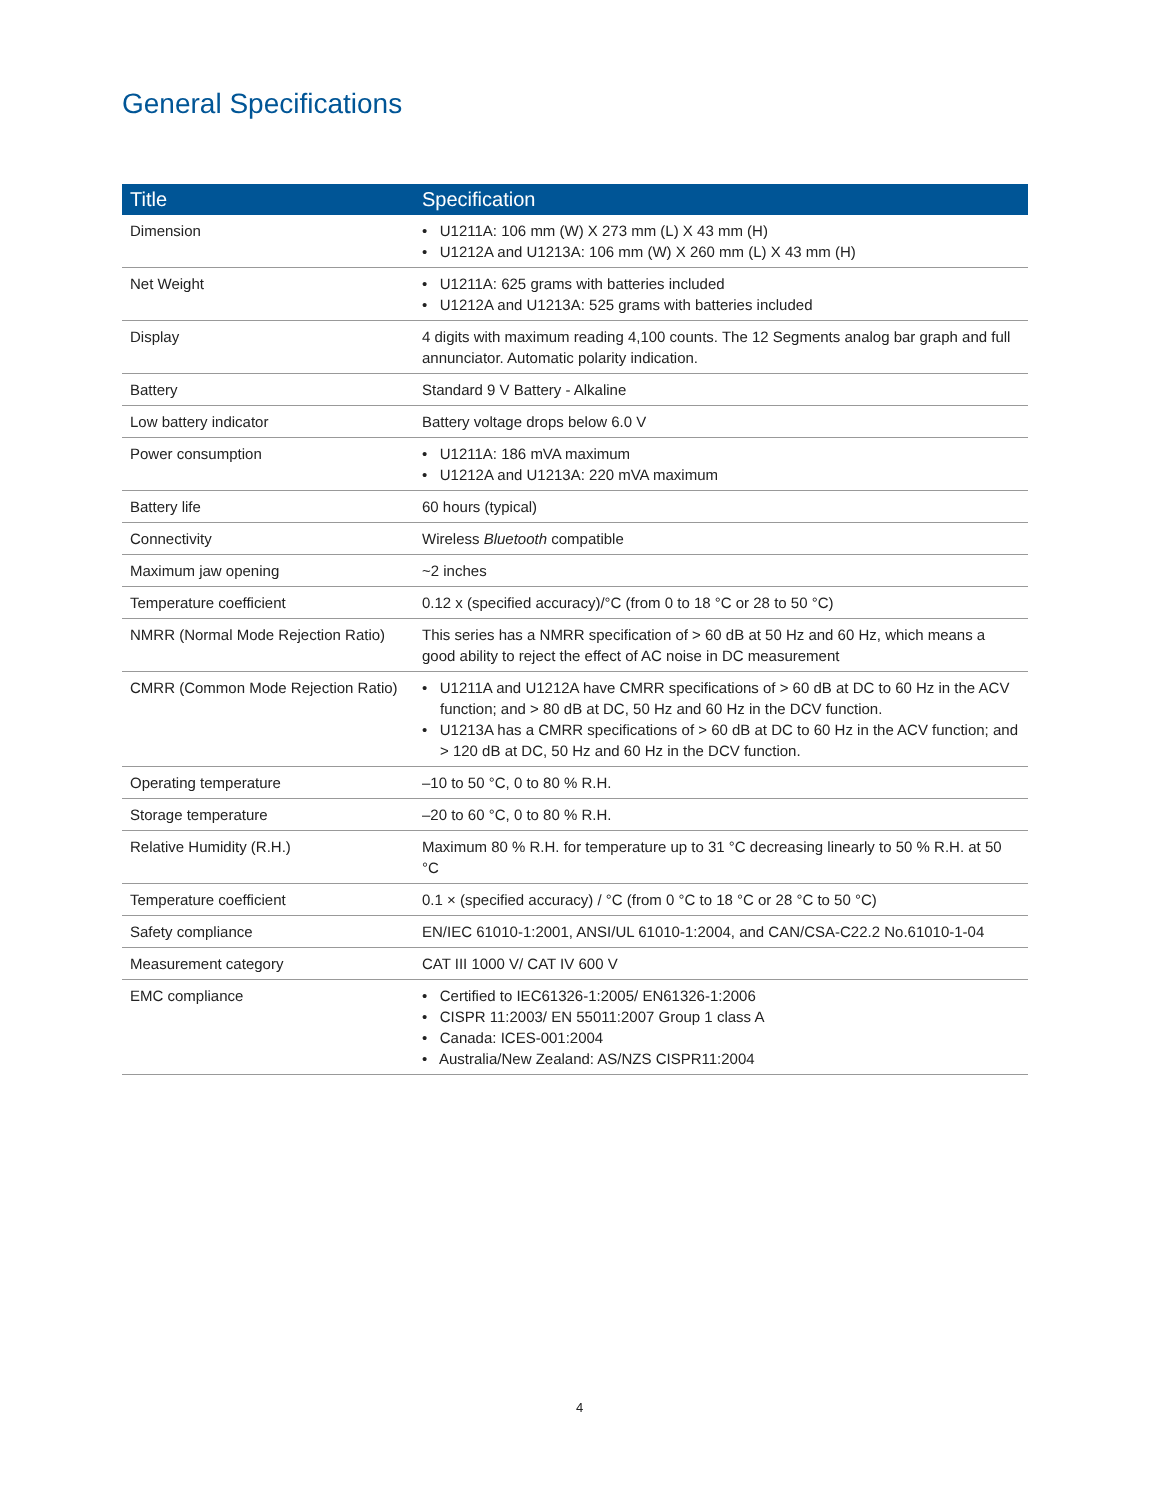General Specifications
| Title | Specification |
| --- | --- |
| Dimension | • U1211A: 106 mm (W) X 273 mm (L) X 43 mm (H) • U1212A and U1213A: 106 mm (W) X 260 mm (L) X 43 mm (H) |
| Net Weight | • U1211A: 625 grams with batteries included • U1212A and U1213A: 525 grams with batteries included |
| Display | 4 digits with maximum reading 4,100 counts. The 12 Segments analog bar graph and full annunciator. Automatic polarity indication. |
| Battery | Standard 9 V Battery - Alkaline |
| Low battery indicator | Battery voltage drops below 6.0 V |
| Power consumption | • U1211A: 186 mVA maximum • U1212A and U1213A: 220 mVA maximum |
| Battery life | 60 hours (typical) |
| Connectivity | Wireless Bluetooth compatible |
| Maximum jaw opening | ~2 inches |
| Temperature coefficient | 0.12 x (specified accuracy)/°C (from 0 to 18 °C or 28 to 50 °C) |
| NMRR (Normal Mode Rejection Ratio) | This series has a NMRR specification of > 60 dB at 50 Hz and 60 Hz, which means a good ability to reject the effect of AC noise in DC measurement |
| CMRR (Common Mode Rejection Ratio) | • U1211A and U1212A have CMRR specifications of > 60 dB at DC to 60 Hz in the ACV function; and > 80 dB at DC, 50 Hz and 60 Hz in the DCV function. • U1213A has a CMRR specifications of > 60 dB at DC to 60 Hz in the ACV function; and > 120 dB at DC, 50 Hz and 60 Hz in the DCV function. |
| Operating temperature | –10 to 50 °C, 0 to 80 % R.H. |
| Storage temperature | –20 to 60 °C, 0 to 80 % R.H. |
| Relative Humidity (R.H.) | Maximum 80 % R.H. for temperature up to 31 °C decreasing linearly to 50 % R.H. at 50 °C |
| Temperature coefficient | 0.1 × (specified accuracy) / °C (from 0 °C to 18 °C or 28 °C to 50 °C) |
| Safety compliance | EN/IEC 61010-1:2001, ANSI/UL 61010-1:2004, and CAN/CSA-C22.2 No.61010-1-04 |
| Measurement category | CAT III 1000 V/ CAT IV 600 V |
| EMC compliance | • Certified to IEC61326-1:2005/ EN61326-1:2006 • CISPR 11:2003/ EN 55011:2007 Group 1 class A • Canada: ICES-001:2004 • Australia/New Zealand: AS/NZS CISPR11:2004 |
4